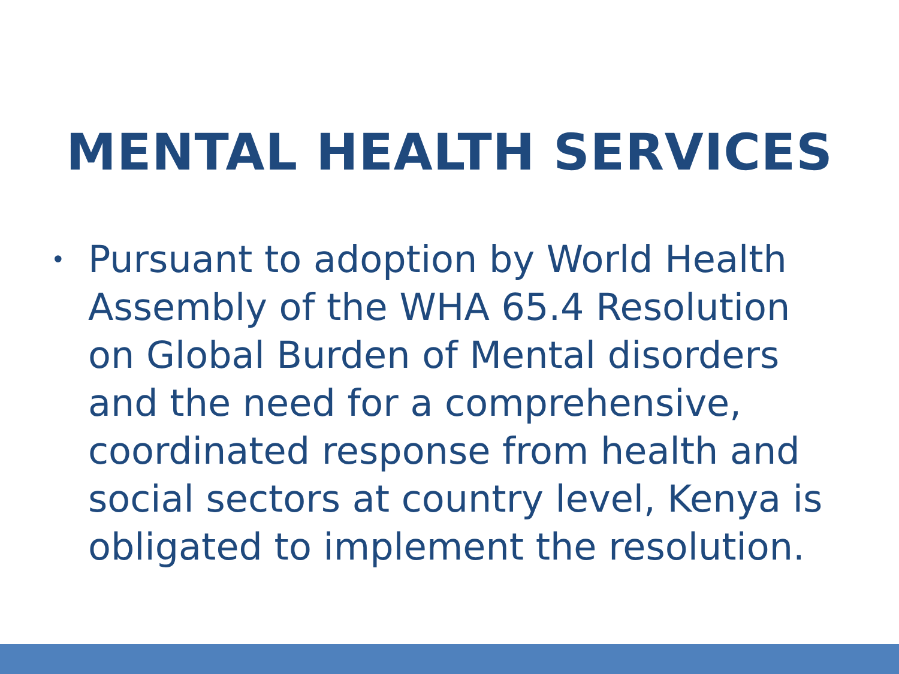MENTAL HEALTH SERVICES
•
Pursuant to adoption by World Health Assembly of the WHA 65.4 Resolution on Global Burden of Mental disorders and the need for a comprehensive, coordinated response from health and social sectors at country level, Kenya is obligated to implement the resolution.